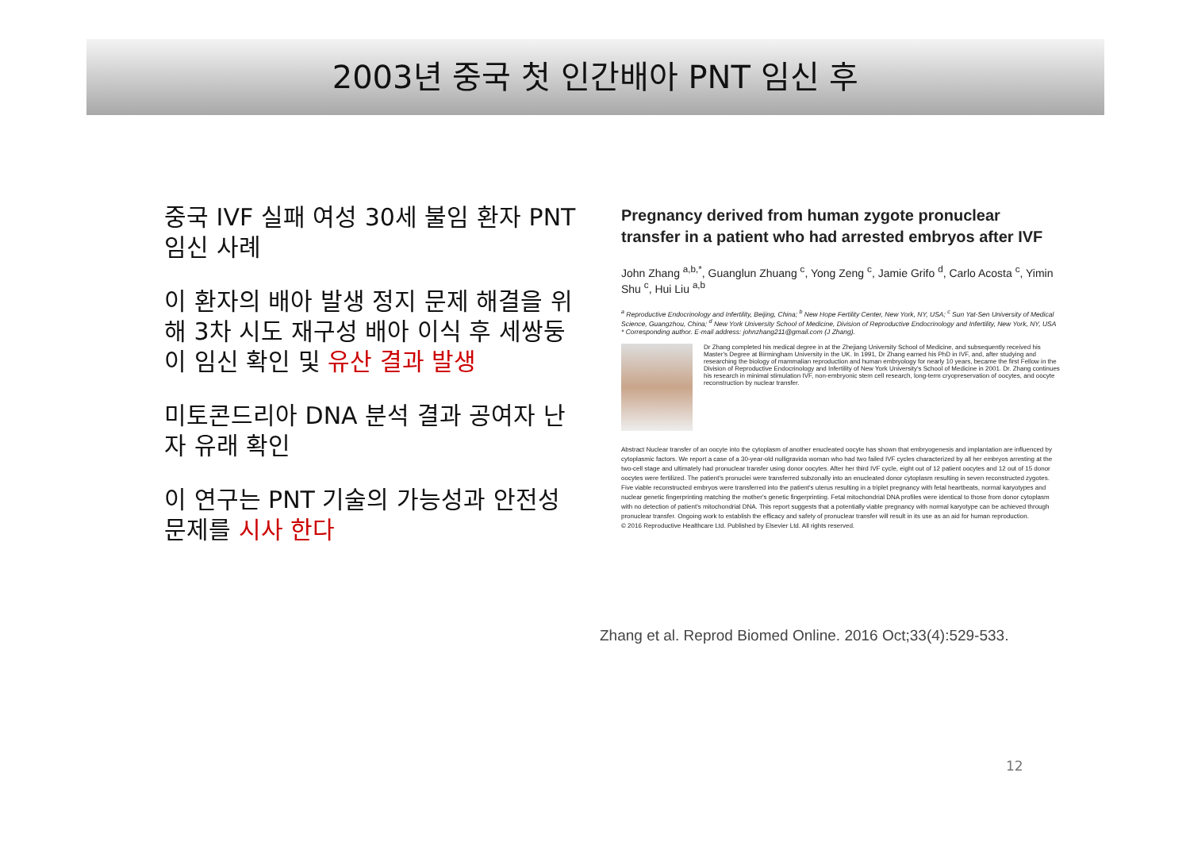2003년 중국 첫 인간배아 PNT 임신 후
중국 IVF 실패 여성 30세 불임 환자 PNT 임신 사례
이 환자의 배아 발생 정지 문제 해결을 위해 3차 시도 재구성 배아 이식 후 세쌍둥이 임신 확인 및 유산 결과 발생
미토콘드리아 DNA 분석 결과 공여자 난자 유래 확인
이 연구는 PNT 기술의 가능성과 안전성 문제를 시사 한다
Pregnancy derived from human zygote pronuclear transfer in a patient who had arrested embryos after IVF
John Zhang <sup>a,b,*</sup>, Guanglun Zhuang <sup>c</sup>, Yong Zeng <sup>c</sup>, Jamie Grifo <sup>d</sup>, Carlo Acosta <sup>c</sup>, Yimin Shu <sup>c</sup>, Hui Liu <sup>a,b</sup>
<sup>a</sup> Reproductive Endocrinology and Infertility, Beijing, China; <sup>b</sup> New Hope Fertility Center, New York, NY, USA; <sup>c</sup> Sun Yat-Sen University of Medical Science, Guangzhou, China; <sup>d</sup> New York University School of Medicine, Division of Reproductive Endocrinology and Infertility, New York, NY, USA
* Corresponding author. E-mail address: johnzhang211@gmail.com (J Zhang).
Dr Zhang completed his medical degree in at the Zhejiang University School of Medicine, and subsequently received his Master's Degree at Birmingham University in the UK. In 1991, Dr Zhang earned his PhD in IVF, and, after studying and researching the biology of mammalian reproduction and human embryology for nearly 10 years, became the first Fellow in the Division of Reproductive Endocrinology and Infertility of New York University's School of Medicine in 2001. Dr. Zhang continues his research in minimal stimulation IVF, non-embryonic stem cell research, long-term cryopreservation of oocytes, and oocyte reconstruction by nuclear transfer.
Abstract Nuclear transfer of an oocyte into the cytoplasm of another enucleated oocyte has shown that embryogenesis and implantation are influenced by cytoplasmic factors. We report a case of a 30-year-old nulligravida woman who had two failed IVF cycles characterized by all her embryos arresting at the two-cell stage and ultimately had pronuclear transfer using donor oocytes. After her third IVF cycle, eight out of 12 patient oocytes and 12 out of 15 donor oocytes were fertilized. The patient's pronuclei were transferred subzonally into an enucleated donor cytoplasm resulting in seven reconstructed zygotes. Five viable reconstructed embryos were transferred into the patient's uterus resulting in a triplet pregnancy with fetal heartbeats, normal karyotypes and nuclear genetic fingerprinting matching the mother's genetic fingerprinting. Fetal mitochondrial DNA profiles were identical to those from donor cytoplasm with no detection of patient's mitochondrial DNA. This report suggests that a potentially viable pregnancy with normal karyotype can be achieved through pronuclear transfer. Ongoing work to establish the efficacy and safety of pronuclear transfer will result in its use as an aid for human reproduction.
© 2016 Reproductive Healthcare Ltd. Published by Elsevier Ltd. All rights reserved.
Zhang et al. Reprod Biomed Online. 2016 Oct;33(4):529-533.
12